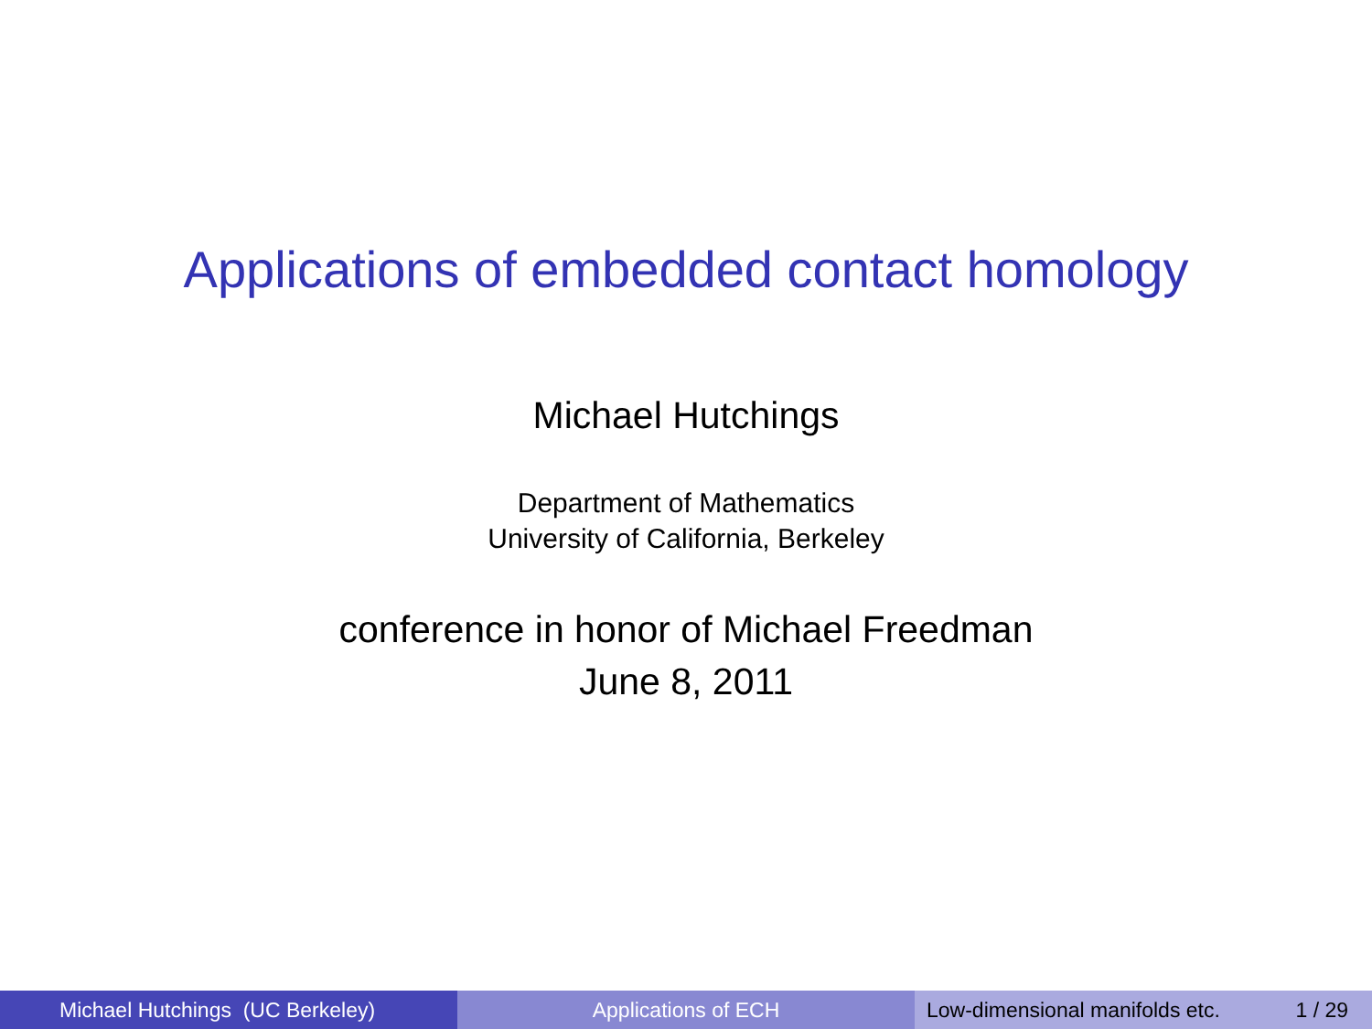Applications of embedded contact homology
Michael Hutchings
Department of Mathematics
University of California, Berkeley
conference in honor of Michael Freedman
June 8, 2011
Michael Hutchings (UC Berkeley) Applications of ECH Low-dimensional manifolds etc. 1 / 29